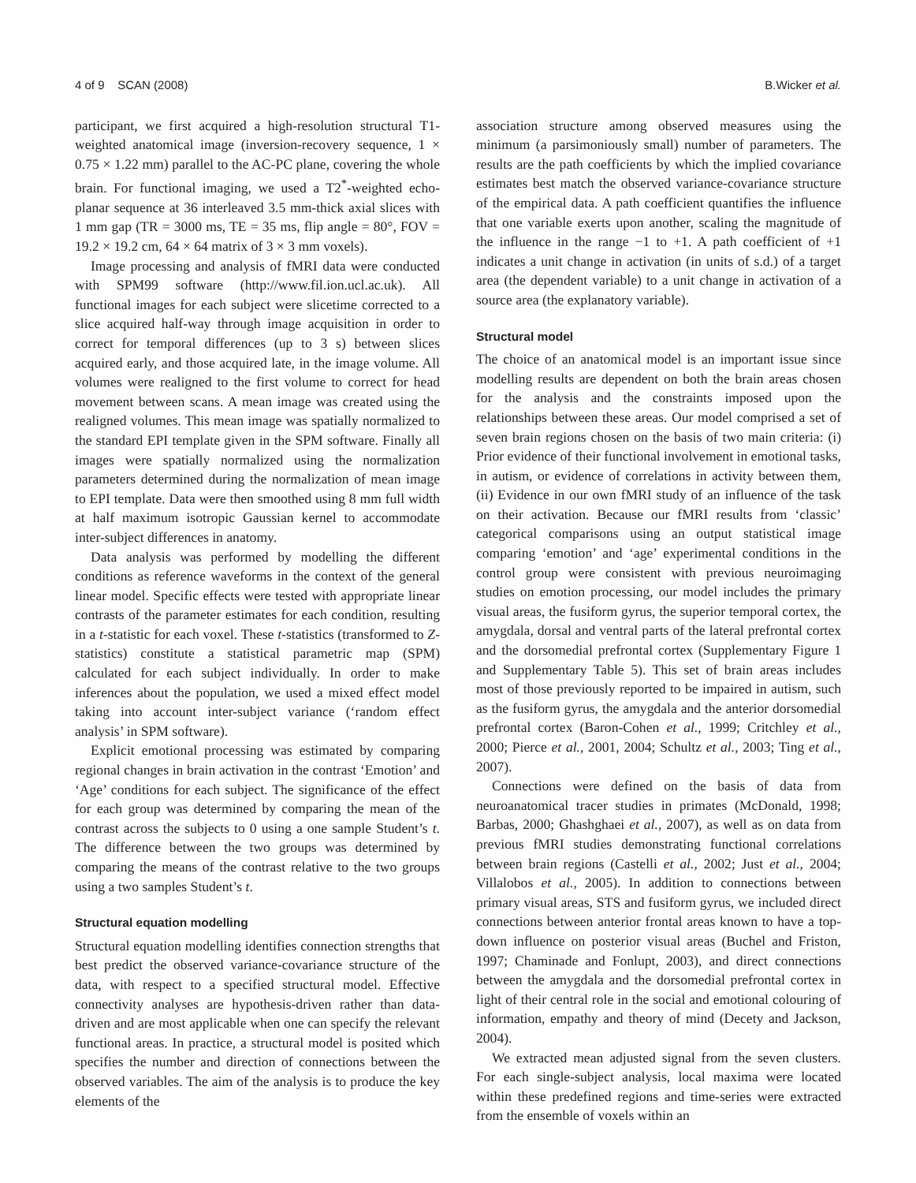4 of 9 SCAN (2008) B.Wicker et al.
participant, we first acquired a high-resolution structural T1-weighted anatomical image (inversion-recovery sequence, 1 × 0.75 × 1.22 mm) parallel to the AC-PC plane, covering the whole brain. For functional imaging, we used a T2<sup>*</sup>-weighted echo-planar sequence at 36 interleaved 3.5 mm-thick axial slices with 1 mm gap (TR = 3000 ms, TE = 35 ms, flip angle = 80°, FOV = 19.2 × 19.2 cm, 64 × 64 matrix of 3 × 3 mm voxels).
Image processing and analysis of fMRI data were conducted with SPM99 software (http://www.fil.ion.ucl.ac.uk). All functional images for each subject were slicetime corrected to a slice acquired half-way through image acquisition in order to correct for temporal differences (up to 3 s) between slices acquired early, and those acquired late, in the image volume. All volumes were realigned to the first volume to correct for head movement between scans. A mean image was created using the realigned volumes. This mean image was spatially normalized to the standard EPI template given in the SPM software. Finally all images were spatially normalized using the normalization parameters determined during the normalization of mean image to EPI template. Data were then smoothed using 8 mm full width at half maximum isotropic Gaussian kernel to accommodate inter-subject differences in anatomy.
Data analysis was performed by modelling the different conditions as reference waveforms in the context of the general linear model. Specific effects were tested with appropriate linear contrasts of the parameter estimates for each condition, resulting in a t-statistic for each voxel. These t-statistics (transformed to Z-statistics) constitute a statistical parametric map (SPM) calculated for each subject individually. In order to make inferences about the population, we used a mixed effect model taking into account inter-subject variance (‘random effect analysis’ in SPM software).
Explicit emotional processing was estimated by comparing regional changes in brain activation in the contrast ‘Emotion’ and ‘Age’ conditions for each subject. The significance of the effect for each group was determined by comparing the mean of the contrast across the subjects to 0 using a one sample Student’s t. The difference between the two groups was determined by comparing the means of the contrast relative to the two groups using a two samples Student’s t.
Structural equation modelling
Structural equation modelling identifies connection strengths that best predict the observed variance-covariance structure of the data, with respect to a specified structural model. Effective connectivity analyses are hypothesis-driven rather than data-driven and are most applicable when one can specify the relevant functional areas. In practice, a structural model is posited which specifies the number and direction of connections between the observed variables. The aim of the analysis is to produce the key elements of the
association structure among observed measures using the minimum (a parsimoniously small) number of parameters. The results are the path coefficients by which the implied covariance estimates best match the observed variance-covariance structure of the empirical data. A path coefficient quantifies the influence that one variable exerts upon another, scaling the magnitude of the influence in the range −1 to +1. A path coefficient of +1 indicates a unit change in activation (in units of s.d.) of a target area (the dependent variable) to a unit change in activation of a source area (the explanatory variable).
Structural model
The choice of an anatomical model is an important issue since modelling results are dependent on both the brain areas chosen for the analysis and the constraints imposed upon the relationships between these areas. Our model comprised a set of seven brain regions chosen on the basis of two main criteria: (i) Prior evidence of their functional involvement in emotional tasks, in autism, or evidence of correlations in activity between them, (ii) Evidence in our own fMRI study of an influence of the task on their activation. Because our fMRI results from ‘classic’ categorical comparisons using an output statistical image comparing ‘emotion’ and ‘age’ experimental conditions in the control group were consistent with previous neuroimaging studies on emotion processing, our model includes the primary visual areas, the fusiform gyrus, the superior temporal cortex, the amygdala, dorsal and ventral parts of the lateral prefrontal cortex and the dorsomedial prefrontal cortex (Supplementary Figure 1 and Supplementary Table 5). This set of brain areas includes most of those previously reported to be impaired in autism, such as the fusiform gyrus, the amygdala and the anterior dorsomedial prefrontal cortex (Baron-Cohen et al., 1999; Critchley et al., 2000; Pierce et al., 2001, 2004; Schultz et al., 2003; Ting et al., 2007).
Connections were defined on the basis of data from neuroanatomical tracer studies in primates (McDonald, 1998; Barbas, 2000; Ghashghaei et al., 2007), as well as on data from previous fMRI studies demonstrating functional correlations between brain regions (Castelli et al., 2002; Just et al., 2004; Villalobos et al., 2005). In addition to connections between primary visual areas, STS and fusiform gyrus, we included direct connections between anterior frontal areas known to have a top-down influence on posterior visual areas (Buchel and Friston, 1997; Chaminade and Fonlupt, 2003), and direct connections between the amygdala and the dorsomedial prefrontal cortex in light of their central role in the social and emotional colouring of information, empathy and theory of mind (Decety and Jackson, 2004).
We extracted mean adjusted signal from the seven clusters. For each single-subject analysis, local maxima were located within these predefined regions and time-series were extracted from the ensemble of voxels within an